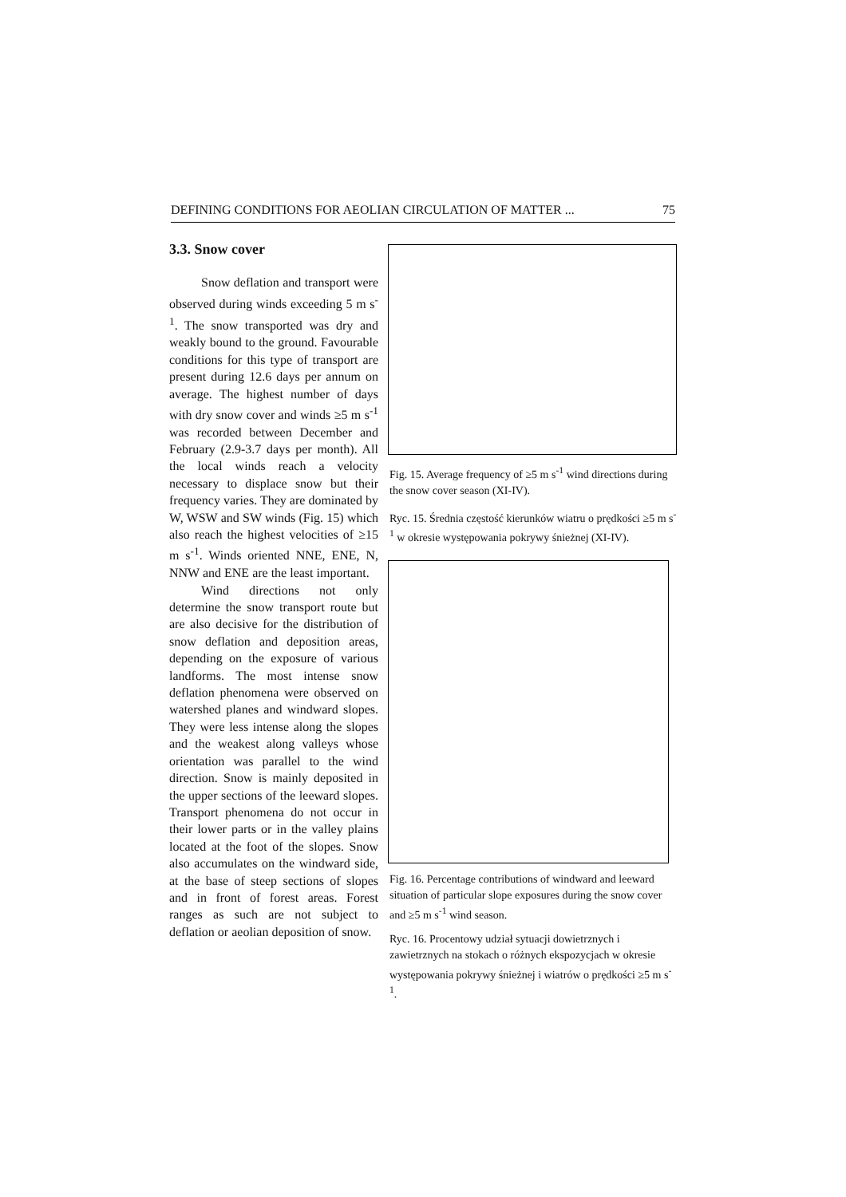DEFINING CONDITIONS FOR AEOLIAN CIRCULATION OF MATTER ... 75
3.3. Snow cover
Snow deflation and transport were observed during winds exceeding 5 m s<sup>-1</sup>. The snow transported was dry and weakly bound to the ground. Favourable conditions for this type of transport are present during 12.6 days per annum on average. The highest number of days with dry snow cover and winds ≥5 m s<sup>-1</sup> was recorded between December and February (2.9-3.7 days per month). All the local winds reach a velocity necessary to displace snow but their frequency varies. They are dominated by W, WSW and SW winds (Fig. 15) which also reach the highest velocities of ≥15 m s<sup>-1</sup>. Winds oriented NNE, ENE, N, NNW and ENE are the least important.
Wind directions not only determine the snow transport route but are also decisive for the distribution of snow deflation and deposition areas, depending on the exposure of various landforms. The most intense snow deflation phenomena were observed on watershed planes and windward slopes. They were less intense along the slopes and the weakest along valleys whose orientation was parallel to the wind direction. Snow is mainly deposited in the upper sections of the leeward slopes. Transport phenomena do not occur in their lower parts or in the valley plains located at the foot of the slopes. Snow also accumulates on the windward side, at the base of steep sections of slopes and in front of forest areas. Forest ranges as such are not subject to deflation or aeolian deposition of snow.
Fig. 15. Average frequency of ≥5 m s<sup>-1</sup> wind directions during the snow cover season (XI-IV).
Ryc. 15. Średnia częstość kierunków wiatru o prędkości ≥5 m s<sup>-1</sup> w okresie występowania pokrywy śnieżnej (XI-IV).
Fig. 16. Percentage contributions of windward and leeward situation of particular slope exposures during the snow cover and ≥5 m s<sup>-1</sup> wind season.
Ryc. 16. Procentowy udział sytuacji dowietrznych i zawietrznych na stokach o różnych ekspozycjach w okresie występowania pokrywy śnieżnej i wiatrów o prędkości ≥5 m s<sup>-1</sup>.